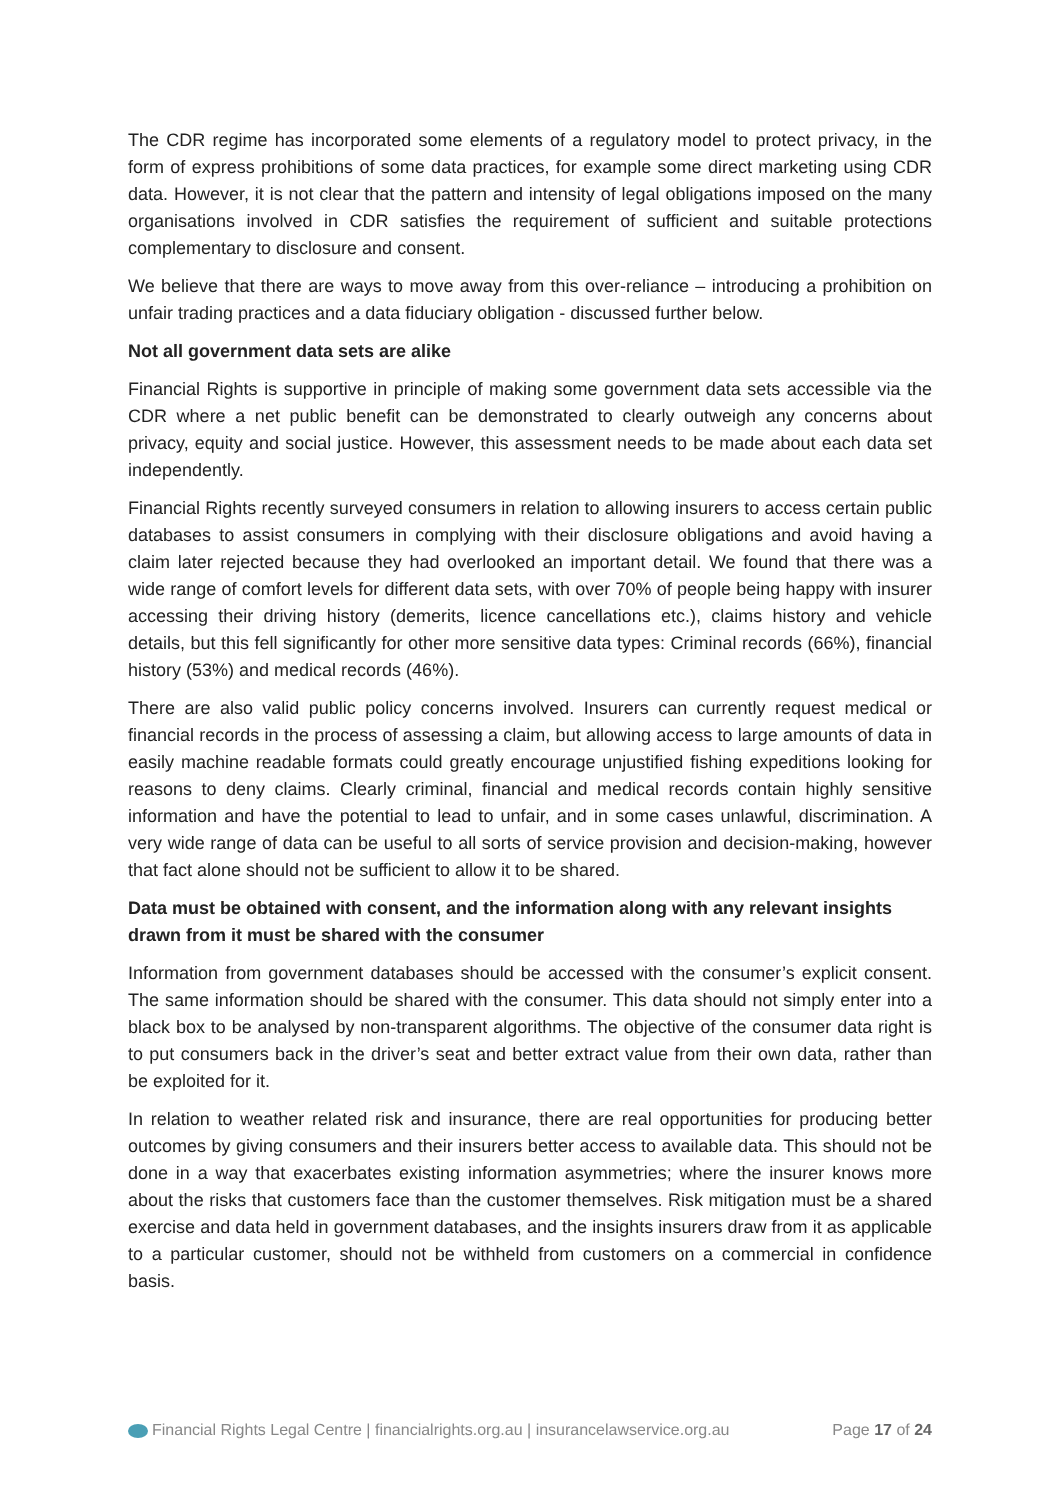The CDR regime has incorporated some elements of a regulatory model to protect privacy, in the form of express prohibitions of some data practices, for example some direct marketing using CDR data. However, it is not clear that the pattern and intensity of legal obligations imposed on the many organisations involved in CDR satisfies the requirement of sufficient and suitable protections complementary to disclosure and consent.
We believe that there are ways to move away from this over-reliance – introducing a prohibition on unfair trading practices and a data fiduciary obligation - discussed further below.
Not all government data sets are alike
Financial Rights is supportive in principle of making some government data sets accessible via the CDR where a net public benefit can be demonstrated to clearly outweigh any concerns about privacy, equity and social justice. However, this assessment needs to be made about each data set independently.
Financial Rights recently surveyed consumers in relation to allowing insurers to access certain public databases to assist consumers in complying with their disclosure obligations and avoid having a claim later rejected because they had overlooked an important detail. We found that there was a wide range of comfort levels for different data sets, with over 70% of people being happy with insurer accessing their driving history (demerits, licence cancellations etc.), claims history and vehicle details, but this fell significantly for other more sensitive data types: Criminal records (66%), financial history (53%) and medical records (46%).
There are also valid public policy concerns involved. Insurers can currently request medical or financial records in the process of assessing a claim, but allowing access to large amounts of data in easily machine readable formats could greatly encourage unjustified fishing expeditions looking for reasons to deny claims. Clearly criminal, financial and medical records contain highly sensitive information and have the potential to lead to unfair, and in some cases unlawful, discrimination. A very wide range of data can be useful to all sorts of service provision and decision-making, however that fact alone should not be sufficient to allow it to be shared.
Data must be obtained with consent, and the information along with any relevant insights drawn from it must be shared with the consumer
Information from government databases should be accessed with the consumer’s explicit consent. The same information should be shared with the consumer. This data should not simply enter into a black box to be analysed by non-transparent algorithms. The objective of the consumer data right is to put consumers back in the driver’s seat and better extract value from their own data, rather than be exploited for it.
In relation to weather related risk and insurance, there are real opportunities for producing better outcomes by giving consumers and their insurers better access to available data. This should not be done in a way that exacerbates existing information asymmetries; where the insurer knows more about the risks that customers face than the customer themselves. Risk mitigation must be a shared exercise and data held in government databases, and the insights insurers draw from it as applicable to a particular customer, should not be withheld from customers on a commercial in confidence basis.
Financial Rights Legal Centre | financialrights.org.au | insurancelawservice.org.au Page 17 of 24